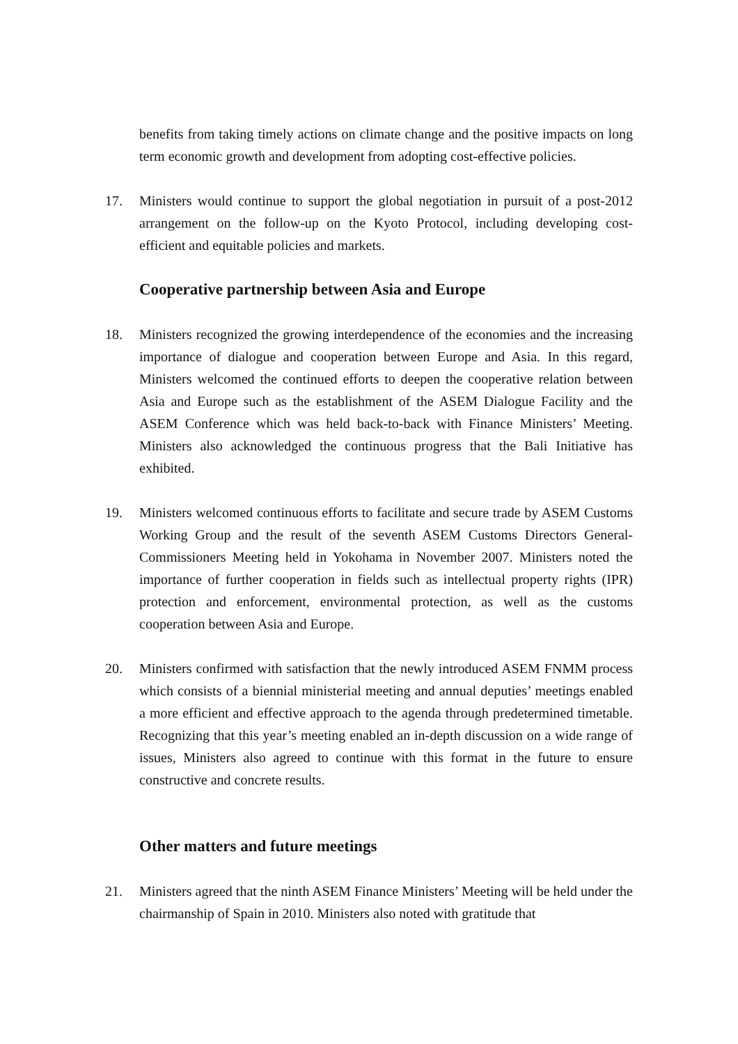benefits from taking timely actions on climate change and the positive impacts on long term economic growth and development from adopting cost-effective policies.
17. Ministers would continue to support the global negotiation in pursuit of a post-2012 arrangement on the follow-up on the Kyoto Protocol, including developing cost-efficient and equitable policies and markets.
Cooperative partnership between Asia and Europe
18. Ministers recognized the growing interdependence of the economies and the increasing importance of dialogue and cooperation between Europe and Asia. In this regard, Ministers welcomed the continued efforts to deepen the cooperative relation between Asia and Europe such as the establishment of the ASEM Dialogue Facility and the ASEM Conference which was held back-to-back with Finance Ministers’ Meeting. Ministers also acknowledged the continuous progress that the Bali Initiative has exhibited.
19. Ministers welcomed continuous efforts to facilitate and secure trade by ASEM Customs Working Group and the result of the seventh ASEM Customs Directors General-Commissioners Meeting held in Yokohama in November 2007. Ministers noted the importance of further cooperation in fields such as intellectual property rights (IPR) protection and enforcement, environmental protection, as well as the customs cooperation between Asia and Europe.
20. Ministers confirmed with satisfaction that the newly introduced ASEM FNMM process which consists of a biennial ministerial meeting and annual deputies’ meetings enabled a more efficient and effective approach to the agenda through predetermined timetable. Recognizing that this year’s meeting enabled an in-depth discussion on a wide range of issues, Ministers also agreed to continue with this format in the future to ensure constructive and concrete results.
Other matters and future meetings
21. Ministers agreed that the ninth ASEM Finance Ministers’ Meeting will be held under the chairmanship of Spain in 2010. Ministers also noted with gratitude that